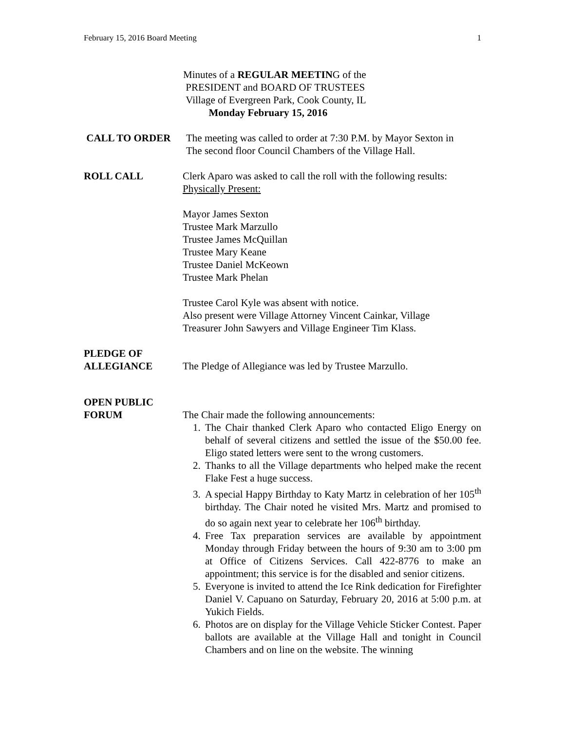February 15, 2016 Board Meeting 1
Minutes of a REGULAR MEETING of the
PRESIDENT and BOARD OF TRUSTEES
Village of Evergreen Park, Cook County, IL
Monday February 15, 2016
CALL TO ORDER The meeting was called to order at 7:30 P.M. by Mayor Sexton in
The second floor Council Chambers of the Village Hall.
ROLL CALL Clerk Aparo was asked to call the roll with the following results:
Physically Present:
Mayor James Sexton
Trustee Mark Marzullo
Trustee James McQuillan
Trustee Mary Keane
Trustee Daniel McKeown
Trustee Mark Phelan
Trustee Carol Kyle was absent with notice.
Also present were Village Attorney Vincent Cainkar, Village
Treasurer John Sawyers and Village Engineer Tim Klass.
PLEDGE OF
ALLEGIANCE
The Pledge of Allegiance was led by Trustee Marzullo.
OPEN PUBLIC
FORUM
The Chair made the following announcements:
1. The Chair thanked Clerk Aparo who contacted Eligo Energy on behalf of several citizens and settled the issue of the $50.00 fee. Eligo stated letters were sent to the wrong customers.
2. Thanks to all the Village departments who helped make the recent Flake Fest a huge success.
3. A special Happy Birthday to Katy Martz in celebration of her 105<sup>th</sup> birthday. The Chair noted he visited Mrs. Martz and promised to do so again next year to celebrate her 106<sup>th</sup> birthday.
4. Free Tax preparation services are available by appointment Monday through Friday between the hours of 9:30 am to 3:00 pm at Office of Citizens Services. Call 422-8776 to make an appointment; this service is for the disabled and senior citizens.
5. Everyone is invited to attend the Ice Rink dedication for Firefighter Daniel V. Capuano on Saturday, February 20, 2016 at 5:00 p.m. at Yukich Fields.
6. Photos are on display for the Village Vehicle Sticker Contest. Paper ballots are available at the Village Hall and tonight in Council Chambers and on line on the website. The winning